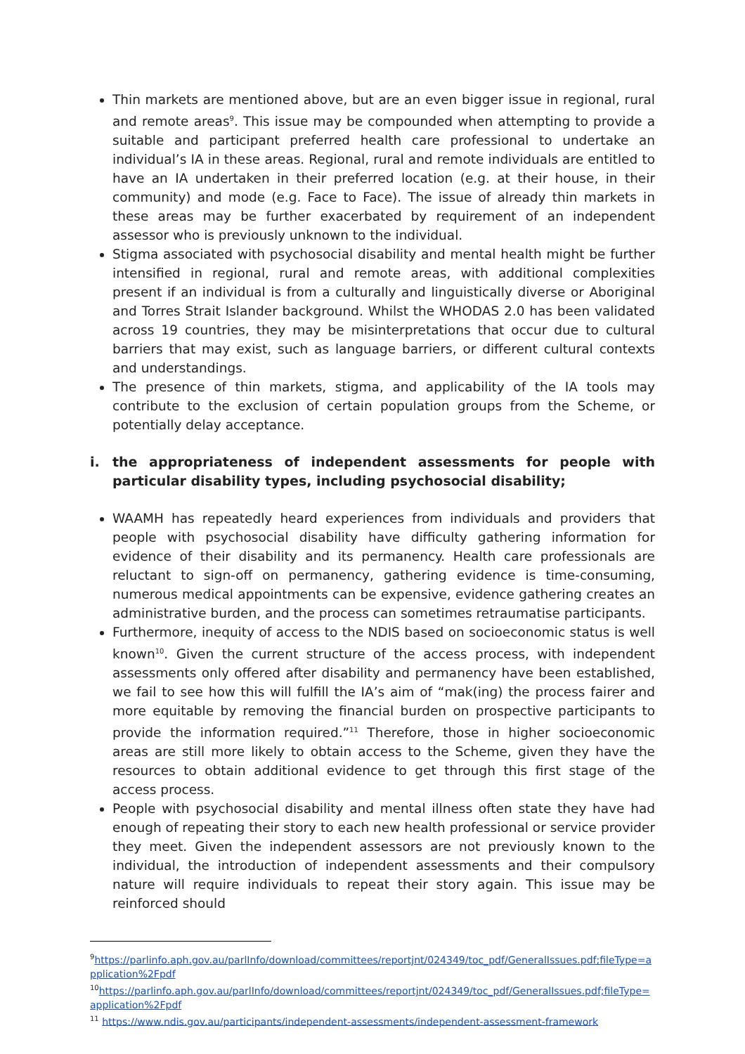Thin markets are mentioned above, but are an even bigger issue in regional, rural and remote areas<sup>9</sup>. This issue may be compounded when attempting to provide a suitable and participant preferred health care professional to undertake an individual’s IA in these areas. Regional, rural and remote individuals are entitled to have an IA undertaken in their preferred location (e.g. at their house, in their community) and mode (e.g. Face to Face). The issue of already thin markets in these areas may be further exacerbated by requirement of an independent assessor who is previously unknown to the individual.
Stigma associated with psychosocial disability and mental health might be further intensified in regional, rural and remote areas, with additional complexities present if an individual is from a culturally and linguistically diverse or Aboriginal and Torres Strait Islander background. Whilst the WHODAS 2.0 has been validated across 19 countries, they may be misinterpretations that occur due to cultural barriers that may exist, such as language barriers, or different cultural contexts and understandings.
The presence of thin markets, stigma, and applicability of the IA tools may contribute to the exclusion of certain population groups from the Scheme, or potentially delay acceptance.
i. the appropriateness of independent assessments for people with particular disability types, including psychosocial disability;
WAAMH has repeatedly heard experiences from individuals and providers that people with psychosocial disability have difficulty gathering information for evidence of their disability and its permanency. Health care professionals are reluctant to sign-off on permanency, gathering evidence is time-consuming, numerous medical appointments can be expensive, evidence gathering creates an administrative burden, and the process can sometimes retraumatise participants.
Furthermore, inequity of access to the NDIS based on socioeconomic status is well known<sup>10</sup>. Given the current structure of the access process, with independent assessments only offered after disability and permanency have been established, we fail to see how this will fulfill the IA’s aim of “mak(ing) the process fairer and more equitable by removing the financial burden on prospective participants to provide the information required.”<sup>11</sup> Therefore, those in higher socioeconomic areas are still more likely to obtain access to the Scheme, given they have the resources to obtain additional evidence to get through this first stage of the access process.
People with psychosocial disability and mental illness often state they have had enough of repeating their story to each new health professional or service provider they meet. Given the independent assessors are not previously known to the individual, the introduction of independent assessments and their compulsory nature will require individuals to repeat their story again. This issue may be reinforced should
<sup>9</sup> https://parlinfo.aph.gov.au/parlInfo/download/committees/reportjnt/024349/toc_pdf/GeneralIssues.pdf;fileType=application%2Fpdf
<sup>10</sup> https://parlinfo.aph.gov.au/parlInfo/download/committees/reportjnt/024349/toc_pdf/GeneralIssues.pdf;fileType=application%2Fpdf
<sup>11</sup> https://www.ndis.gov.au/participants/independent-assessments/independent-assessment-framework